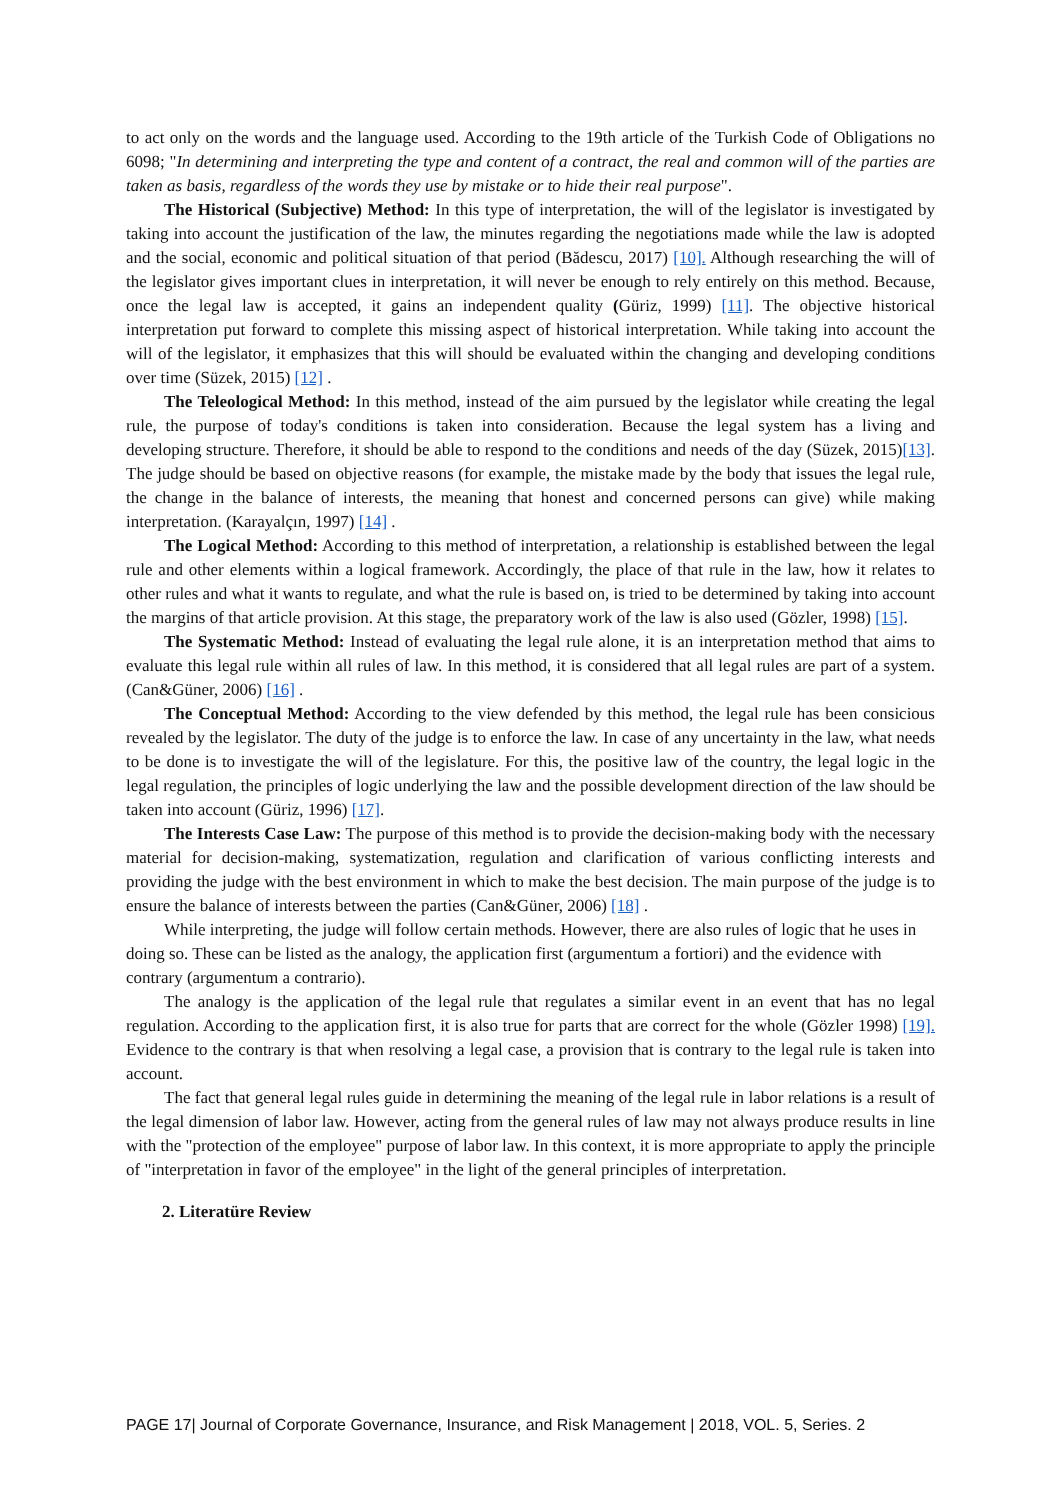to act only on the words and the language used. According to the 19th article of the Turkish Code of Obligations no 6098; "In determining and interpreting the type and content of a contract, the real and common will of the parties are taken as basis, regardless of the words they use by mistake or to hide their real purpose".
The Historical (Subjective) Method: In this type of interpretation, the will of the legislator is investigated by taking into account the justification of the law, the minutes regarding the negotiations made while the law is adopted and the social, economic and political situation of that period (Bădescu, 2017) [10]. Although researching the will of the legislator gives important clues in interpretation, it will never be enough to rely entirely on this method. Because, once the legal law is accepted, it gains an independent quality (Güriz, 1999) [11]. The objective historical interpretation put forward to complete this missing aspect of historical interpretation. While taking into account the will of the legislator, it emphasizes that this will should be evaluated within the changing and developing conditions over time (Süzek, 2015) [12] .
The Teleological Method: In this method, instead of the aim pursued by the legislator while creating the legal rule, the purpose of today's conditions is taken into consideration. Because the legal system has a living and developing structure. Therefore, it should be able to respond to the conditions and needs of the day (Süzek, 2015)[13]. The judge should be based on objective reasons (for example, the mistake made by the body that issues the legal rule, the change in the balance of interests, the meaning that honest and concerned persons can give) while making interpretation. (Karayalçın, 1997) [14] .
The Logical Method: According to this method of interpretation, a relationship is established between the legal rule and other elements within a logical framework. Accordingly, the place of that rule in the law, how it relates to other rules and what it wants to regulate, and what the rule is based on, is tried to be determined by taking into account the margins of that article provision. At this stage, the preparatory work of the law is also used (Gözler, 1998) [15].
The Systematic Method: Instead of evaluating the legal rule alone, it is an interpretation method that aims to evaluate this legal rule within all rules of law. In this method, it is considered that all legal rules are part of a system. (Can&Güner, 2006) [16] .
The Conceptual Method: According to the view defended by this method, the legal rule has been consicious revealed by the legislator. The duty of the judge is to enforce the law. In case of any uncertainty in the law, what needs to be done is to investigate the will of the legislature. For this, the positive law of the country, the legal logic in the legal regulation, the principles of logic underlying the law and the possible development direction of the law should be taken into account (Güriz, 1996) [17].
The Interests Case Law: The purpose of this method is to provide the decision-making body with the necessary material for decision-making, systematization, regulation and clarification of various conflicting interests and providing the judge with the best environment in which to make the best decision. The main purpose of the judge is to ensure the balance of interests between the parties (Can&Güner, 2006) [18] .
While interpreting, the judge will follow certain methods. However, there are also rules of logic that he uses in doing so. These can be listed as the analogy, the application first (argumentum a fortiori) and the evidence with contrary (argumentum a contrario).
The analogy is the application of the legal rule that regulates a similar event in an event that has no legal regulation. According to the application first, it is also true for parts that are correct for the whole (Gözler 1998) [19]. Evidence to the contrary is that when resolving a legal case, a provision that is contrary to the legal rule is taken into account.
The fact that general legal rules guide in determining the meaning of the legal rule in labor relations is a result of the legal dimension of labor law. However, acting from the general rules of law may not always produce results in line with the "protection of the employee" purpose of labor law. In this context, it is more appropriate to apply the principle of "interpretation in favor of the employee" in the light of the general principles of interpretation.
2. Literatüre Review
PAGE 17| Journal of Corporate Governance, Insurance, and Risk Management | 2018, VOL. 5, Series. 2